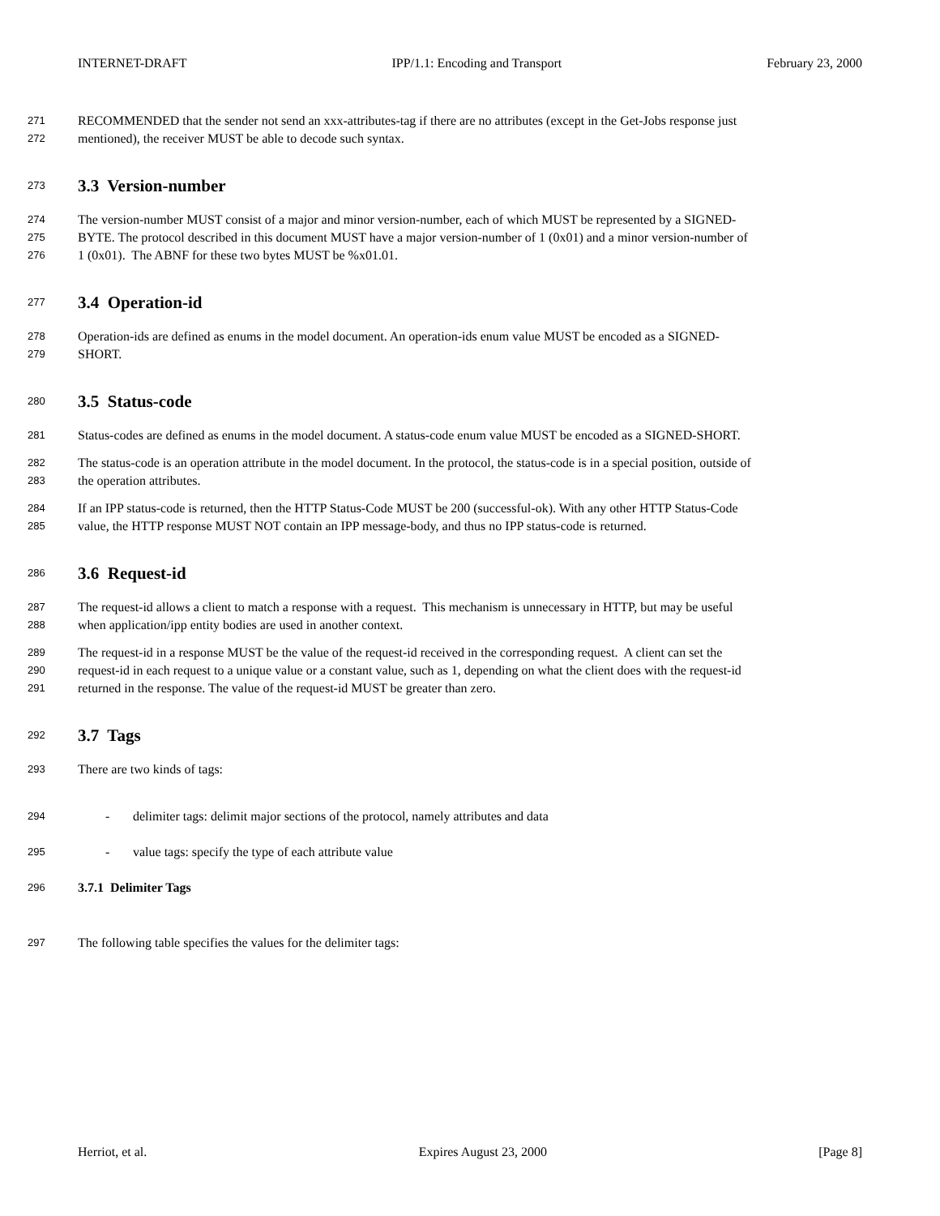INTERNET-DRAFT IPP/1.1: Encoding and Transport February 23, 2000
271 RECOMMENDED that the sender not send an xxx-attributes-tag if there are no attributes (except in the Get-Jobs response just
272 mentioned), the receiver MUST be able to decode such syntax.
273
3.3 Version-number
274 The version-number MUST consist of a major and minor version-number, each of which MUST be represented by a SIGNED-
275 BYTE. The protocol described in this document MUST have a major version-number of 1 (0x01) and a minor version-number of
276 1 (0x01). The ABNF for these two bytes MUST be %x01.01.
277
3.4 Operation-id
278 Operation-ids are defined as enums in the model document. An operation-ids enum value MUST be encoded as a SIGNED-
279 SHORT.
280
3.5 Status-code
281 Status-codes are defined as enums in the model document. A status-code enum value MUST be encoded as a SIGNED-SHORT.
282 The status-code is an operation attribute in the model document. In the protocol, the status-code is in a special position, outside of
283 the operation attributes.
284 If an IPP status-code is returned, then the HTTP Status-Code MUST be 200 (successful-ok). With any other HTTP Status-Code
285 value, the HTTP response MUST NOT contain an IPP message-body, and thus no IPP status-code is returned.
286
3.6 Request-id
287 The request-id allows a client to match a response with a request. This mechanism is unnecessary in HTTP, but may be useful
288 when application/ipp entity bodies are used in another context.
289 The request-id in a response MUST be the value of the request-id received in the corresponding request. A client can set the
290 request-id in each request to a unique value or a constant value, such as 1, depending on what the client does with the request-id
291 returned in the response. The value of the request-id MUST be greater than zero.
292
3.7 Tags
293 There are two kinds of tags:
294 - delimiter tags: delimit major sections of the protocol, namely attributes and data
295 - value tags: specify the type of each attribute value
296 3.7.1 Delimiter Tags
297 The following table specifies the values for the delimiter tags:
Herriot, et al. Expires August 23, 2000 [Page 8]